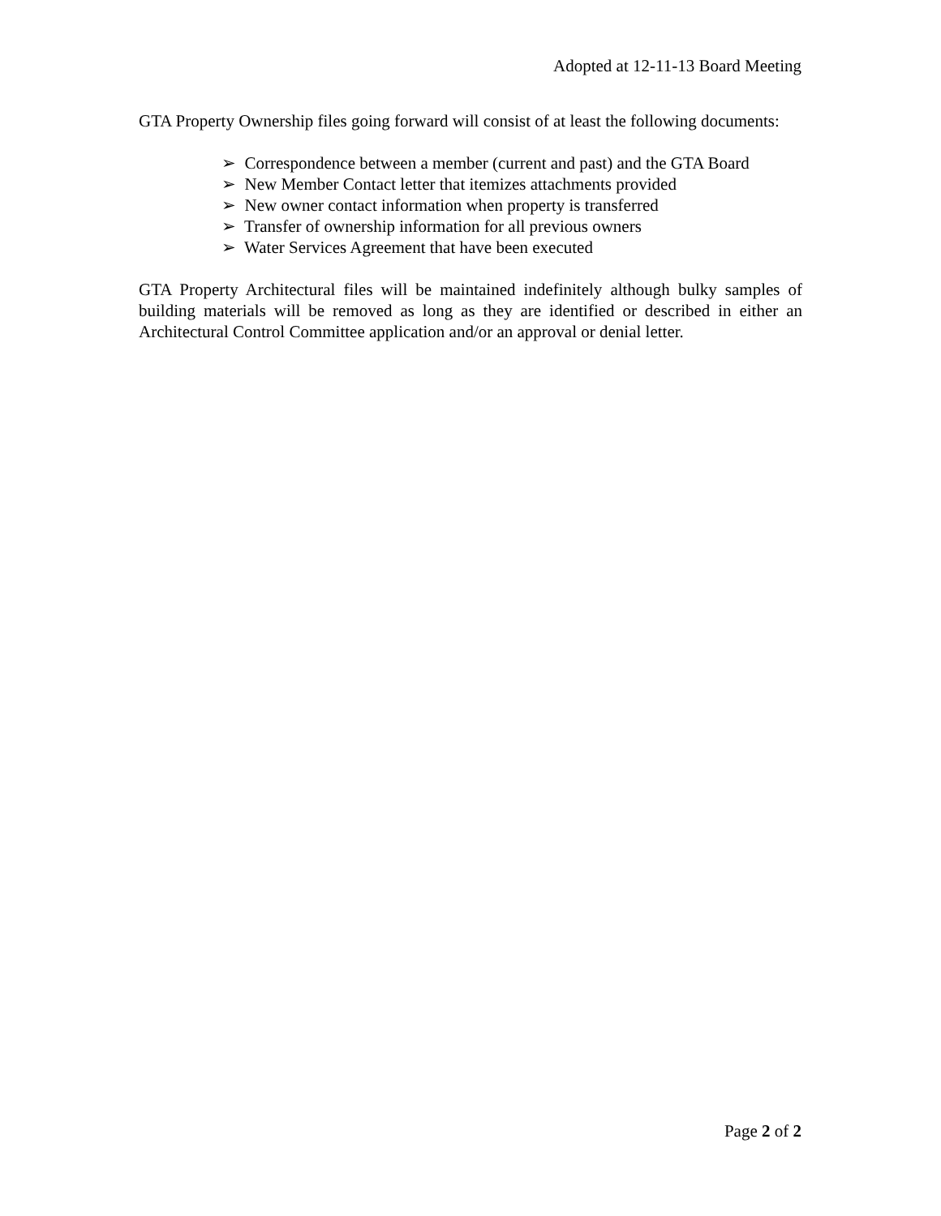Adopted at 12-11-13 Board Meeting
GTA Property Ownership files going forward will consist of at least the following documents:
➢ Correspondence between a member (current and past) and the GTA Board
➢ New Member Contact letter that itemizes attachments provided
➢ New owner contact information when property is transferred
➢ Transfer of ownership information for all previous owners
➢ Water Services Agreement that have been executed
GTA Property Architectural files will be maintained indefinitely although bulky samples of building materials will be removed as long as they are identified or described in either an Architectural Control Committee application and/or an approval or denial letter.
Page 2 of 2